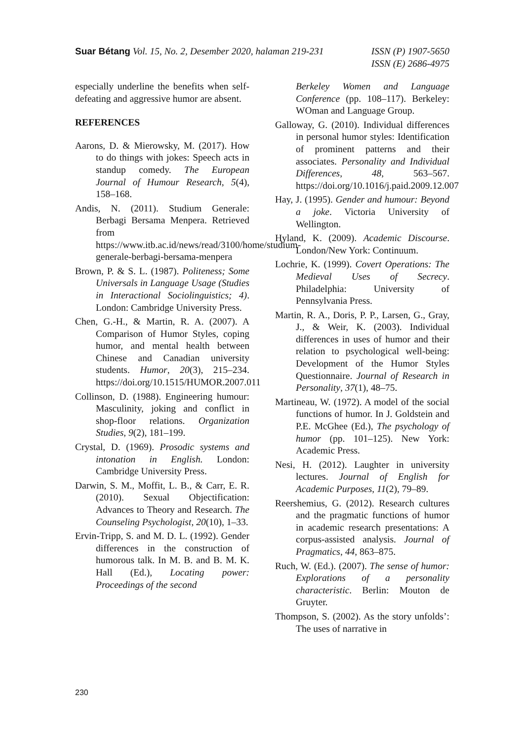Suar Bétang Vol. 15, No. 2, Desember 2020, halaman 219-231
ISSN (P) 1907-5650
ISSN (E) 2686-4975
especially underline the benefits when self-defeating and aggressive humor are absent.
REFERENCES
Aarons, D. & Mierowsky, M. (2017). How to do things with jokes: Speech acts in standup comedy. The European Journal of Humour Research, 5(4), 158–168.
Andis, N. (2011). Studium Generale: Berbagi Bersama Menpera. Retrieved from https://www.itb.ac.id/news/read/3100/home/studium-generale-berbagi-bersama-menpera
Brown, P. & S. L. (1987). Politeness; Some Universals in Language Usage (Studies in Interactional Sociolinguistics; 4). London: Cambridge University Press.
Chen, G.-H., & Martin, R. A. (2007). A Comparison of Humor Styles, coping humor, and mental health between Chinese and Canadian university students. Humor, 20(3), 215–234. https://doi.org/10.1515/HUMOR.2007.011
Collinson, D. (1988). Engineering humour: Masculinity, joking and conflict in shop-floor relations. Organization Studies, 9(2), 181–199.
Crystal, D. (1969). Prosodic systems and intonation in English. London: Cambridge University Press.
Darwin, S. M., Moffit, L. B., & Carr, E. R. (2010). Sexual Objectification: Advances to Theory and Research. The Counseling Psychologist, 20(10), 1–33.
Ervin-Tripp, S. and M. D. L. (1992). Gender differences in the construction of humorous talk. In M. B. and B. M. K. Hall (Ed.), Locating power: Proceedings of the second
Berkeley Women and Language Conference (pp. 108–117). Berkeley: WOman and Language Group.
Galloway, G. (2010). Individual differences in personal humor styles: Identification of prominent patterns and their associates. Personality and Individual Differences, 48, 563–567. https://doi.org/10.1016/j.paid.2009.12.007
Hay, J. (1995). Gender and humour: Beyond a joke. Victoria University of Wellington.
Hyland, K. (2009). Academic Discourse. London/New York: Continuum.
Lochrie, K. (1999). Covert Operations: The Medieval Uses of Secrecy. Philadelphia: University of Pennsylvania Press.
Martin, R. A., Doris, P. P., Larsen, G., Gray, J., & Weir, K. (2003). Individual differences in uses of humor and their relation to psychological well-being: Development of the Humor Styles Questionnaire. Journal of Research in Personality, 37(1), 48–75.
Martineau, W. (1972). A model of the social functions of humor. In J. Goldstein and P.E. McGhee (Ed.), The psychology of humor (pp. 101–125). New York: Academic Press.
Nesi, H. (2012). Laughter in university lectures. Journal of English for Academic Purposes, 11(2), 79–89.
Reershemius, G. (2012). Research cultures and the pragmatic functions of humor in academic research presentations: A corpus-assisted analysis. Journal of Pragmatics, 44, 863–875.
Ruch, W. (Ed.). (2007). The sense of humor: Explorations of a personality characteristic. Berlin: Mouton de Gruyter.
Thompson, S. (2002). As the story unfolds’: The uses of narrative in
230